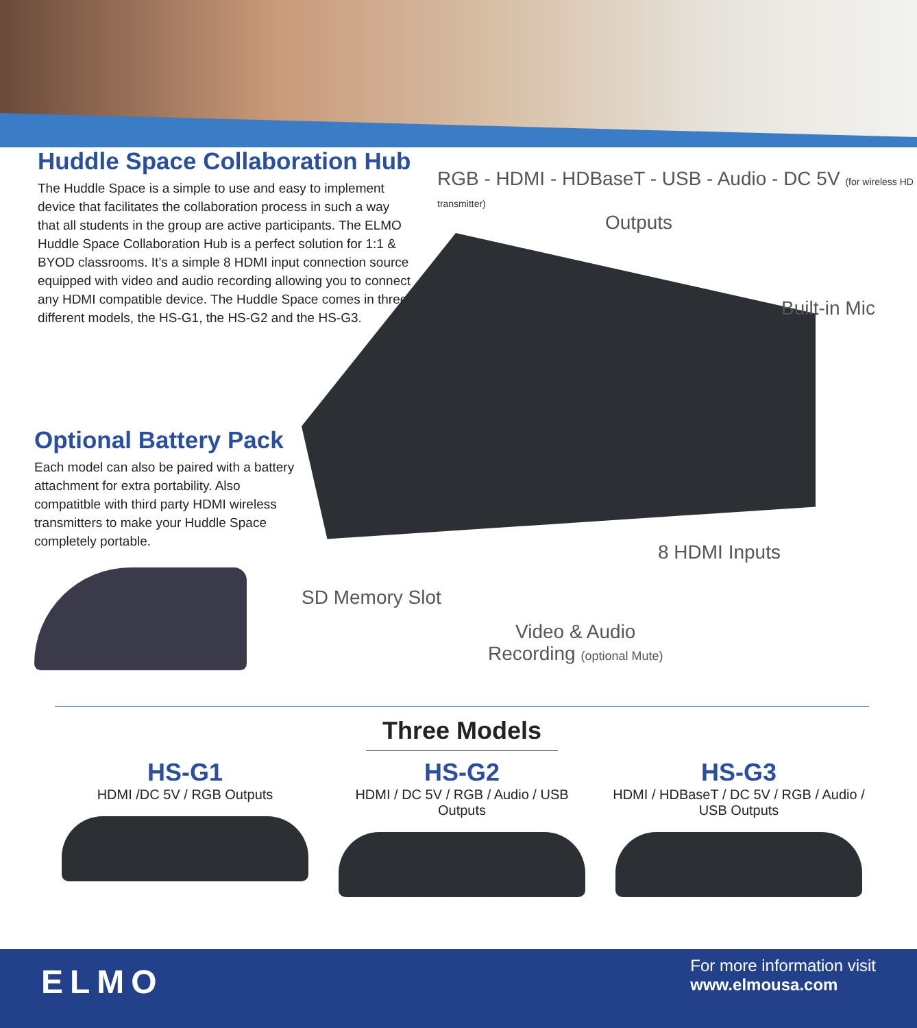Huddle Space Collaboration Hub
The Huddle Space is a simple to use and easy to implement device that facilitates the collaboration process in such a way that all students in the group are active participants. The ELMO Huddle Space Collaboration Hub is a perfect solution for 1:1 & BYOD classrooms. It’s a simple 8 HDMI input connection source equipped with video and audio recording allowing you to connect any HDMI compatible device. The Huddle Space comes in three different models, the HS-G1, the HS-G2 and the HS-G3.
RGB - HDMI - HDBaseT - USB - Audio - DC 5V (for wireless HD transmitter)
Outputs
Built-in Mic
Optional Battery Pack
Each model can also be paired with a battery attachment for extra portability. Also compatitble with third party HDMI wireless transmitters to make your Huddle Space completely portable.
8 HDMI Inputs
SD Memory Slot
Video & Audio
Recording (optional Mute)
Three Models
HS-G1
HDMI /DC 5V / RGB Outputs
HS-G2
HDMI / DC 5V / RGB / Audio / USB Outputs
HS-G3
HDMI / HDBaseT / DC 5V / RGB / Audio / USB Outputs
ELMO
For more information visit
www.elmousa.com